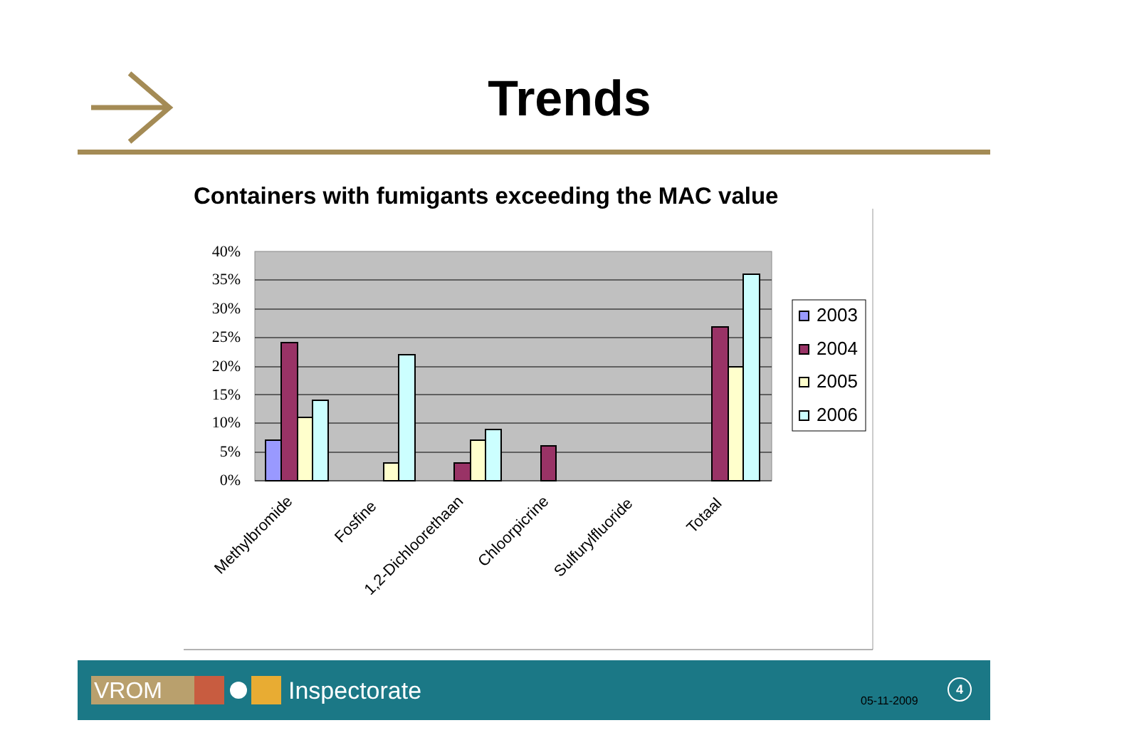40%
35%
30%
25%
20%
15%
10%
5%
0%
Methylbromide
Fosfine
1,2-Dichloorethaan
Chloorpicrine
Sulfurylfluoride
Totaal
2003
2004
2005
2006
Trends
Containers with fumigants exceeding the MAC value
VROM
Inspectorate
05-11-2009
4